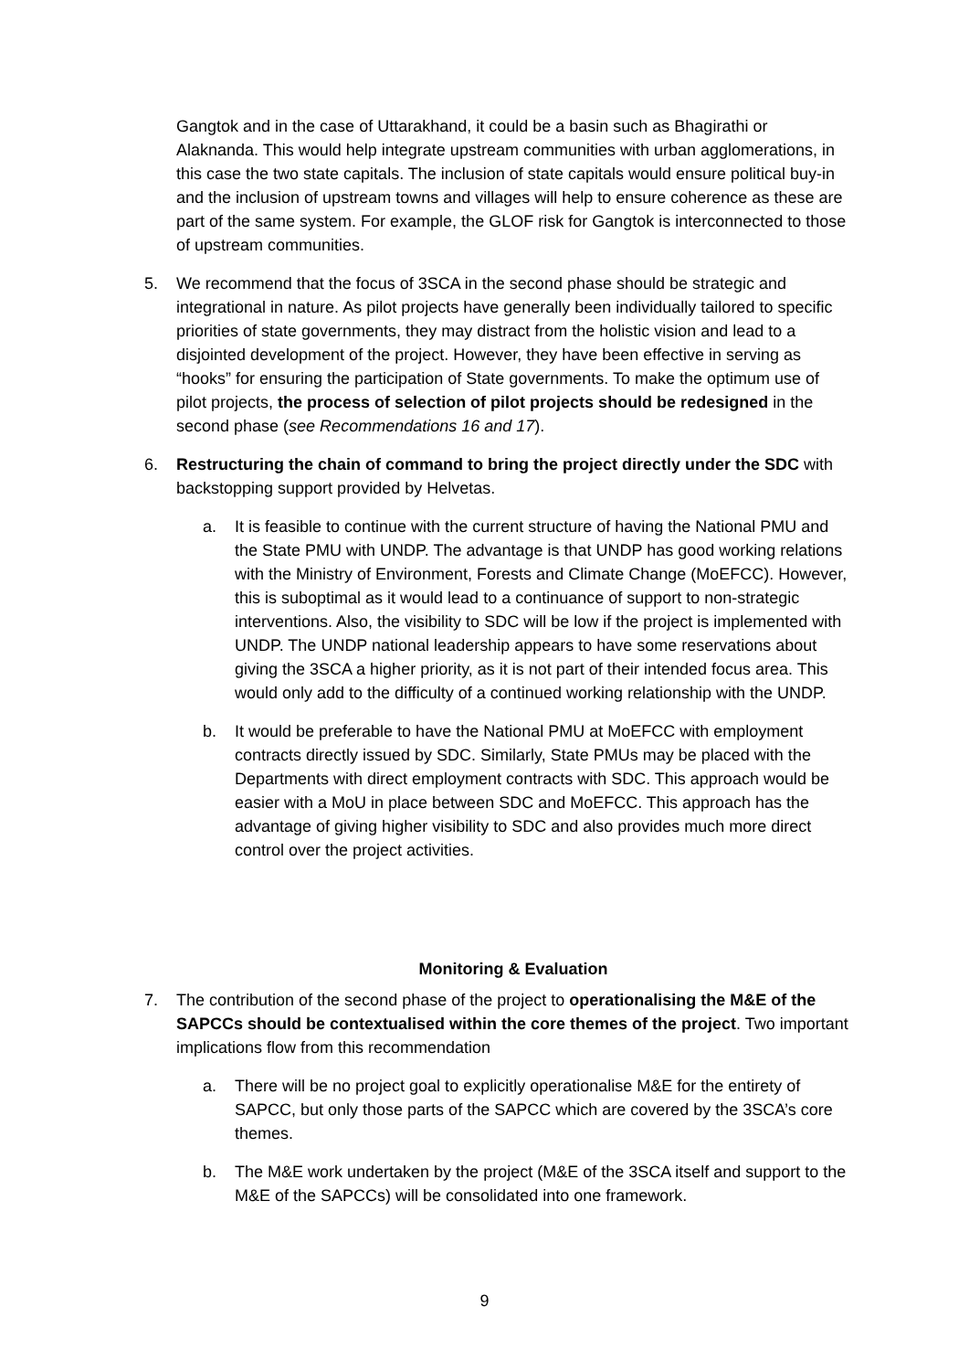Gangtok and in the case of Uttarakhand, it could be a basin such as Bhagirathi or Alaknanda. This would help integrate upstream communities with urban agglomerations, in this case the two state capitals. The inclusion of state capitals would ensure political buy-in and the inclusion of upstream towns and villages will help to ensure coherence as these are part of the same system. For example, the GLOF risk for Gangtok is interconnected to those of upstream communities.
5. We recommend that the focus of 3SCA in the second phase should be strategic and integrational in nature. As pilot projects have generally been individually tailored to specific priorities of state governments, they may distract from the holistic vision and lead to a disjointed development of the project. However, they have been effective in serving as “hooks” for ensuring the participation of State governments. To make the optimum use of pilot projects, the process of selection of pilot projects should be redesigned in the second phase (see Recommendations 16 and 17).
6. Restructuring the chain of command to bring the project directly under the SDC with backstopping support provided by Helvetas.
a. It is feasible to continue with the current structure of having the National PMU and the State PMU with UNDP. The advantage is that UNDP has good working relations with the Ministry of Environment, Forests and Climate Change (MoEFCC). However, this is suboptimal as it would lead to a continuance of support to non-strategic interventions. Also, the visibility to SDC will be low if the project is implemented with UNDP. The UNDP national leadership appears to have some reservations about giving the 3SCA a higher priority, as it is not part of their intended focus area. This would only add to the difficulty of a continued working relationship with the UNDP.
b. It would be preferable to have the National PMU at MoEFCC with employment contracts directly issued by SDC. Similarly, State PMUs may be placed with the Departments with direct employment contracts with SDC. This approach would be easier with a MoU in place between SDC and MoEFCC. This approach has the advantage of giving higher visibility to SDC and also provides much more direct control over the project activities.
Monitoring & Evaluation
7. The contribution of the second phase of the project to operationalising the M&E of the SAPCCs should be contextualised within the core themes of the project. Two important implications flow from this recommendation
a. There will be no project goal to explicitly operationalise M&E for the entirety of SAPCC, but only those parts of the SAPCC which are covered by the 3SCA’s core themes.
b. The M&E work undertaken by the project (M&E of the 3SCA itself and support to the M&E of the SAPCCs) will be consolidated into one framework.
9